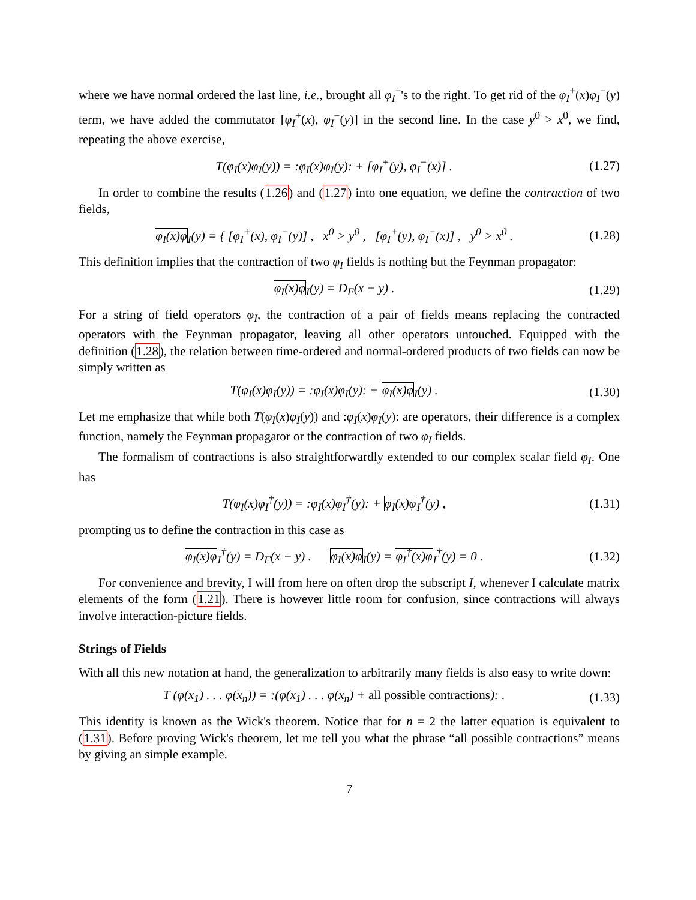where we have normal ordered the last line, i.e., brought all φ<sub>I</sub><sup>+</sup>'s to the right. To get rid of the φ<sub>I</sub><sup>+</sup>(x)φ<sub>I</sub><sup>−</sup>(y) term, we have added the commutator [φ<sub>I</sub><sup>+</sup>(x), φ<sub>I</sub><sup>−</sup>(y)] in the second line. In the case y<sup>0</sup> > x<sup>0</sup>, we find, repeating the above exercise,
T(φ<sub>I</sub>(x)φ<sub>I</sub>(y)) = :φ<sub>I</sub>(x)φ<sub>I</sub>(y): + [φ<sub>I</sub><sup>+</sup>(y), φ<sub>I</sub><sup>−</sup>(x)] . (1.27)
In order to combine the results (1.26) and (1.27) into one equation, we define the contraction of two fields,
φ<sub>I</sub>(x)φ<sub>I</sub>(y) = { [φ<sub>I</sub><sup>+</sup>(x), φ<sub>I</sub><sup>−</sup>(y)] , x<sup>0</sup> > y<sup>0</sup> , [φ<sub>I</sub><sup>+</sup>(y), φ<sub>I</sub><sup>−</sup>(x)] , y<sup>0</sup> > x<sup>0</sup> . (1.28)
This definition implies that the contraction of two φ<sub>I</sub> fields is nothing but the Feynman propagator:
φ<sub>I</sub>(x)φ<sub>I</sub>(y) = D<sub>F</sub>(x − y) . (1.29)
For a string of field operators φ<sub>I</sub>, the contraction of a pair of fields means replacing the contracted operators with the Feynman propagator, leaving all other operators untouched. Equipped with the definition (1.28), the relation between time-ordered and normal-ordered products of two fields can now be simply written as
T(φ<sub>I</sub>(x)φ<sub>I</sub>(y)) = :φ<sub>I</sub>(x)φ<sub>I</sub>(y): + φ<sub>I</sub>(x)φ<sub>I</sub>(y) . (1.30)
Let me emphasize that while both T(φ<sub>I</sub>(x)φ<sub>I</sub>(y)) and :φ<sub>I</sub>(x)φ<sub>I</sub>(y): are operators, their difference is a complex function, namely the Feynman propagator or the contraction of two φ<sub>I</sub> fields.
The formalism of contractions is also straightforwardly extended to our complex scalar field φ<sub>I</sub>. One has
T(φ<sub>I</sub>(x)φ<sub>I</sub><sup>†</sup>(y)) = :φ<sub>I</sub>(x)φ<sub>I</sub><sup>†</sup>(y): + φ<sub>I</sub>(x)φ<sub>I</sub><sup>†</sup>(y) , (1.31)
prompting us to define the contraction in this case as
φ<sub>I</sub>(x)φ<sub>I</sub><sup>†</sup>(y) = D<sub>F</sub>(x − y) . φ<sub>I</sub>(x)φ<sub>I</sub>(y) = φ<sub>I</sub><sup>†</sup>(x)φ<sub>I</sub><sup>†</sup>(y) = 0 . (1.32)
For convenience and brevity, I will from here on often drop the subscript I, whenever I calculate matrix elements of the form (1.21). There is however little room for confusion, since contractions will always involve interaction-picture fields.
Strings of Fields
With all this new notation at hand, the generalization to arbitrarily many fields is also easy to write down:
T (φ(x<sub>1</sub>) . . . φ(x<sub>n</sub>)) = :(φ(x<sub>1</sub>) . . . φ(x<sub>n</sub>) + all possible contractions): . (1.33)
This identity is known as the Wick's theorem. Notice that for n = 2 the latter equation is equivalent to (1.31). Before proving Wick's theorem, let me tell you what the phrase “all possible contractions” means by giving an simple example.
7